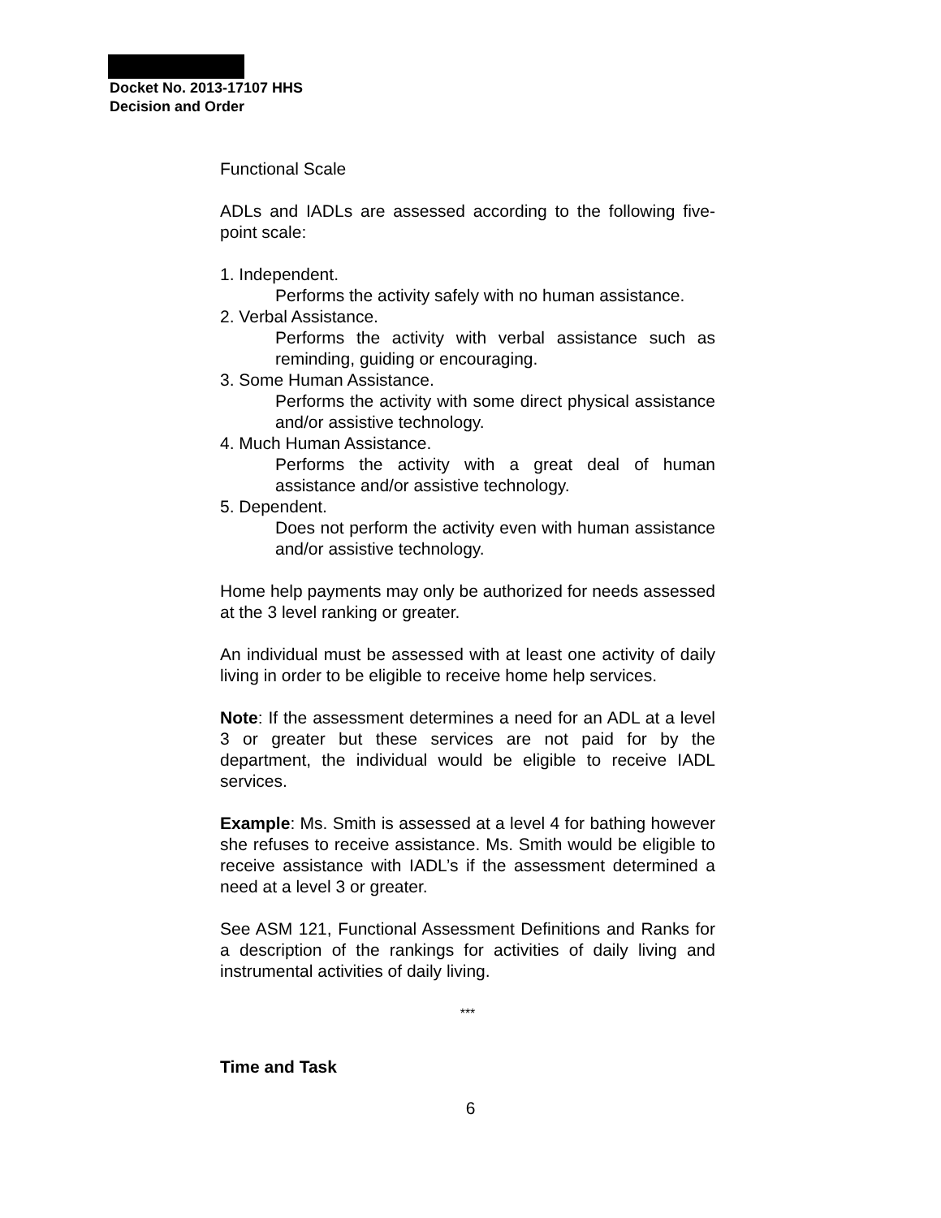Docket No. 2013-17107 HHS
Decision and Order
Functional Scale
ADLs and IADLs are assessed according to the following five-point scale:
1. Independent.
Performs the activity safely with no human assistance.
2. Verbal Assistance.
Performs the activity with verbal assistance such as reminding, guiding or encouraging.
3. Some Human Assistance.
Performs the activity with some direct physical assistance and/or assistive technology.
4. Much Human Assistance.
Performs the activity with a great deal of human assistance and/or assistive technology.
5. Dependent.
Does not perform the activity even with human assistance and/or assistive technology.
Home help payments may only be authorized for needs assessed at the 3 level ranking or greater.
An individual must be assessed with at least one activity of daily living in order to be eligible to receive home help services.
Note: If the assessment determines a need for an ADL at a level 3 or greater but these services are not paid for by the department, the individual would be eligible to receive IADL services.
Example: Ms. Smith is assessed at a level 4 for bathing however she refuses to receive assistance. Ms. Smith would be eligible to receive assistance with IADL’s if the assessment determined a need at a level 3 or greater.
See ASM 121, Functional Assessment Definitions and Ranks for a description of the rankings for activities of daily living and instrumental activities of daily living.
***
Time and Task
6